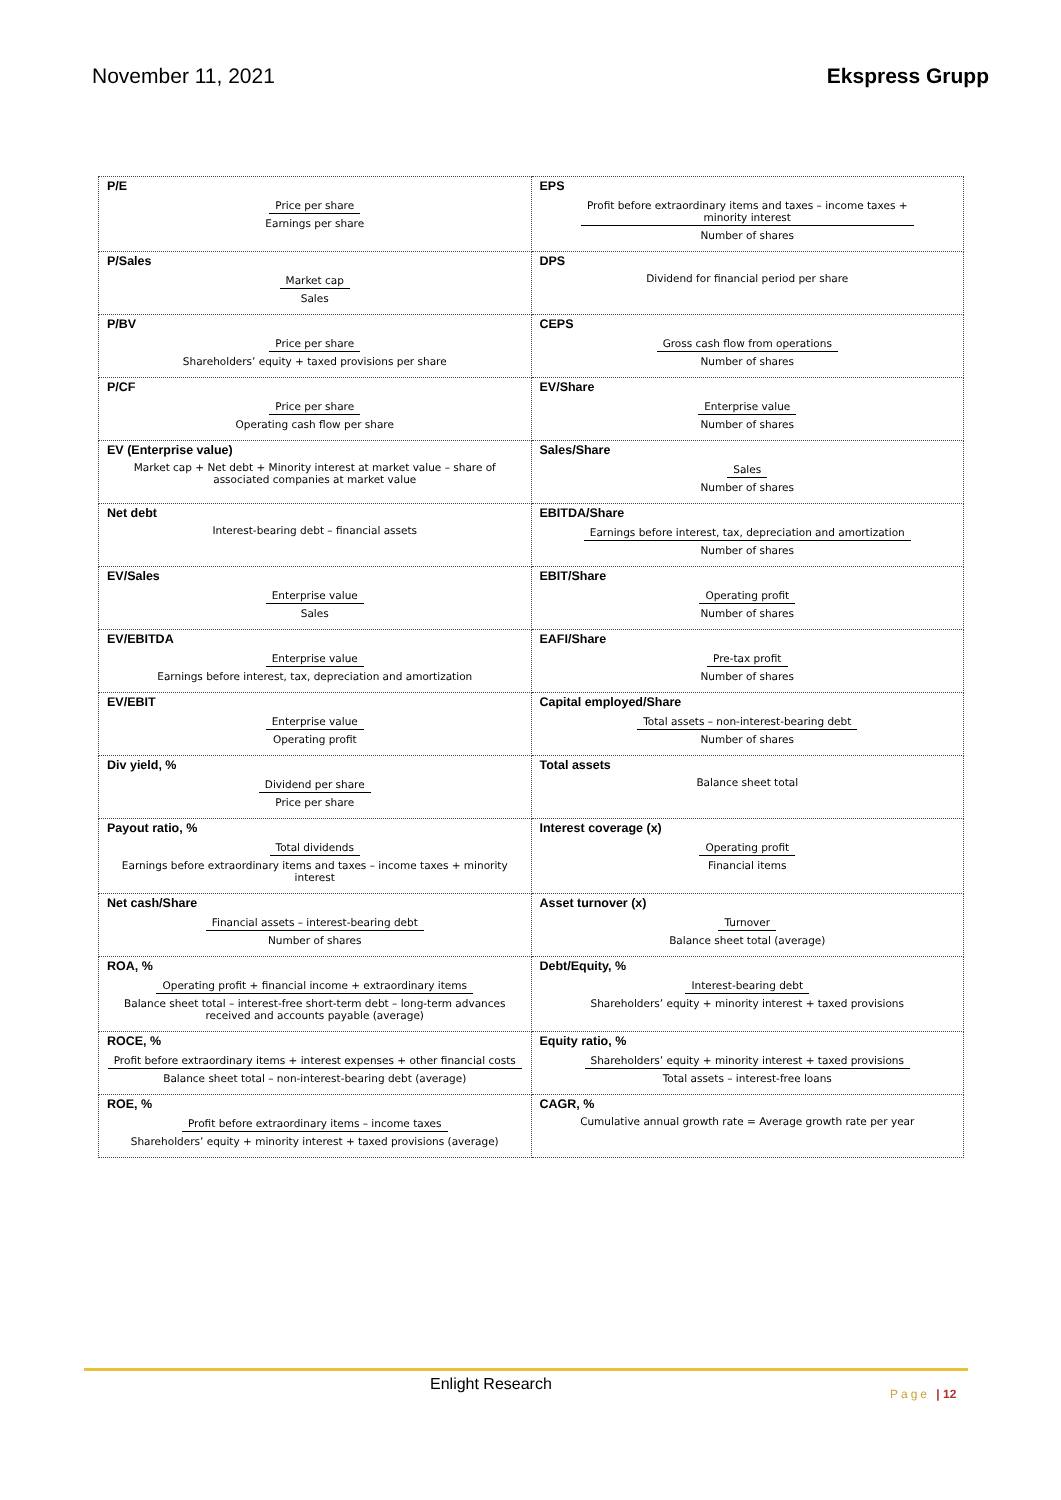November 11, 2021 Ekspress Grupp
| P/E Price per share Earnings per share | EPS Profit before extraordinary items and taxes – income taxes + minority interest Number of shares |
| P/Sales Market cap Sales | DPS Dividend for financial period per share |
| P/BV Price per share Shareholders’ equity + taxed provisions per share | CEPS Gross cash flow from operations Number of shares |
| P/CF Price per share Operating cash flow per share | EV/Share Enterprise value Number of shares |
| EV (Enterprise value) Market cap + Net debt + Minority interest at market value – share of associated companies at market value | Sales/Share Sales Number of shares |
| Net debt Interest-bearing debt – financial assets | EBITDA/Share Earnings before interest, tax, depreciation and amortization Number of shares |
| EV/Sales Enterprise value Sales | EBIT/Share Operating profit Number of shares |
| EV/EBITDA Enterprise value Earnings before interest, tax, depreciation and amortization | EAFI/Share Pre-tax profit Number of shares |
| EV/EBIT Enterprise value Operating profit | Capital employed/Share Total assets – non-interest-bearing debt Number of shares |
| Div yield, % Dividend per share Price per share | Total assets Balance sheet total |
| Payout ratio, % Total dividends Earnings before extraordinary items and taxes – income taxes + minority interest | Interest coverage (x) Operating profit Financial items |
| Net cash/Share Financial assets – interest-bearing debt Number of shares | Asset turnover (x) Turnover Balance sheet total (average) |
| ROA, % Operating profit + financial income + extraordinary items Balance sheet total – interest-free short-term debt – long-term advances received and accounts payable (average) | Debt/Equity, % Interest-bearing debt Shareholders’ equity + minority interest + taxed provisions |
| ROCE, % Profit before extraordinary items + interest expenses + other financial costs Balance sheet total – non-interest-bearing debt (average) | Equity ratio, % Shareholders’ equity + minority interest + taxed provisions Total assets – interest-free loans |
| ROE, % Profit before extraordinary items – income taxes Shareholders’ equity + minority interest + taxed provisions (average) | CAGR, % Cumulative annual growth rate = Average growth rate per year |
Enlight Research Page | 12